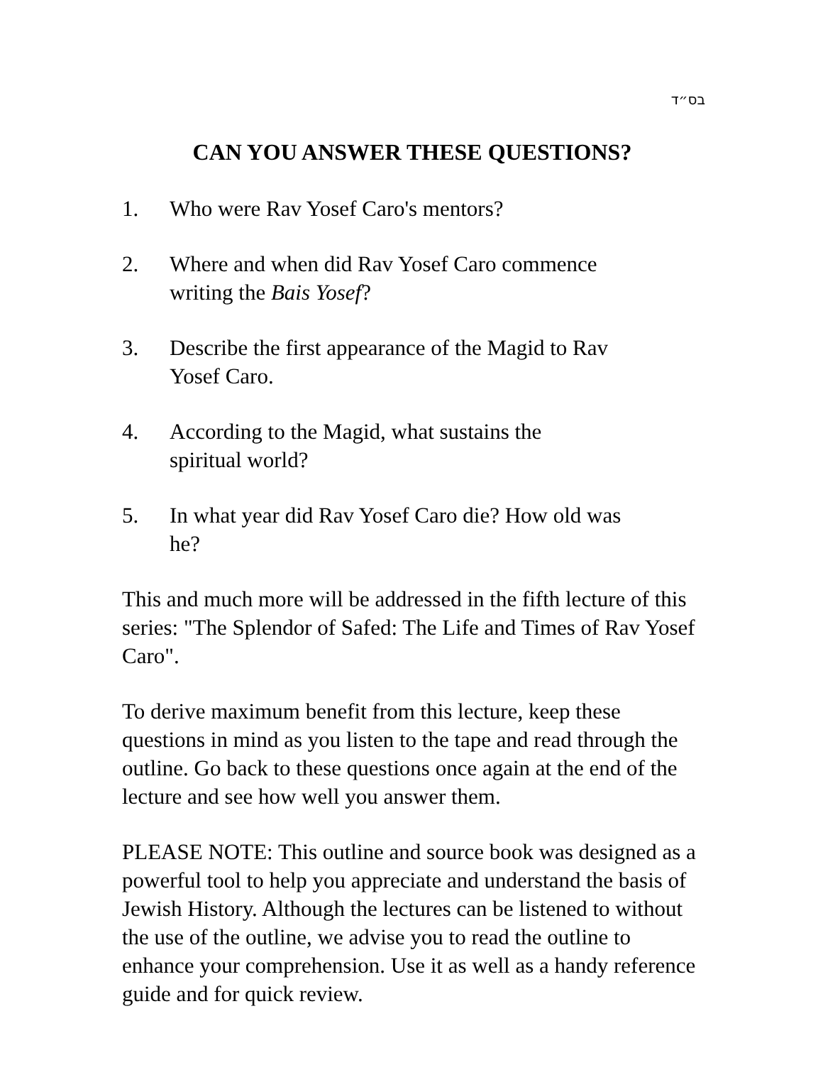בס״ד
CAN YOU ANSWER THESE QUESTIONS?
1. Who were Rav Yosef Caro's mentors?
2. Where and when did Rav Yosef Caro commence writing the Bais Yosef?
3. Describe the first appearance of the Magid to Rav Yosef Caro.
4. According to the Magid, what sustains the spiritual world?
5. In what year did Rav Yosef Caro die? How old was he?
This and much more will be addressed in the fifth lecture of this series: "The Splendor of Safed: The Life and Times of Rav Yosef Caro".
To derive maximum benefit from this lecture, keep these questions in mind as you listen to the tape and read through the outline. Go back to these questions once again at the end of the lecture and see how well you answer them.
PLEASE NOTE: This outline and source book was designed as a powerful tool to help you appreciate and understand the basis of Jewish History. Although the lectures can be listened to without the use of the outline, we advise you to read the outline to enhance your comprehension. Use it as well as a handy reference guide and for quick review.